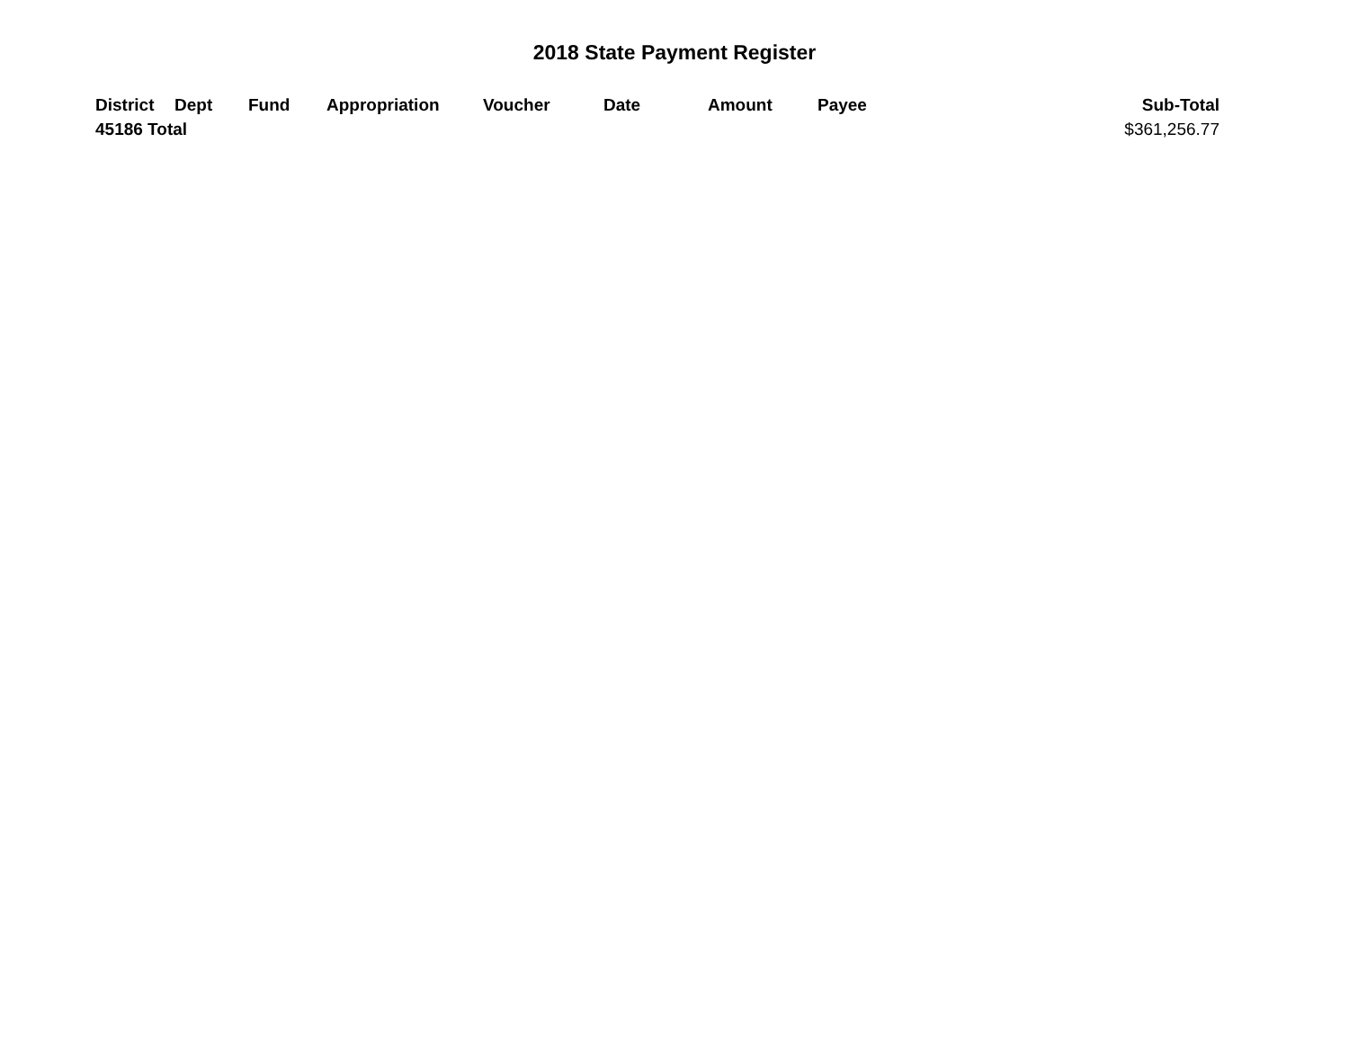2018 State Payment Register
| District | Dept | Fund | Appropriation | Voucher | Date | Amount | Payee | Sub-Total |
| --- | --- | --- | --- | --- | --- | --- | --- | --- |
| 45186 Total | | | | | | | | $361,256.77 |